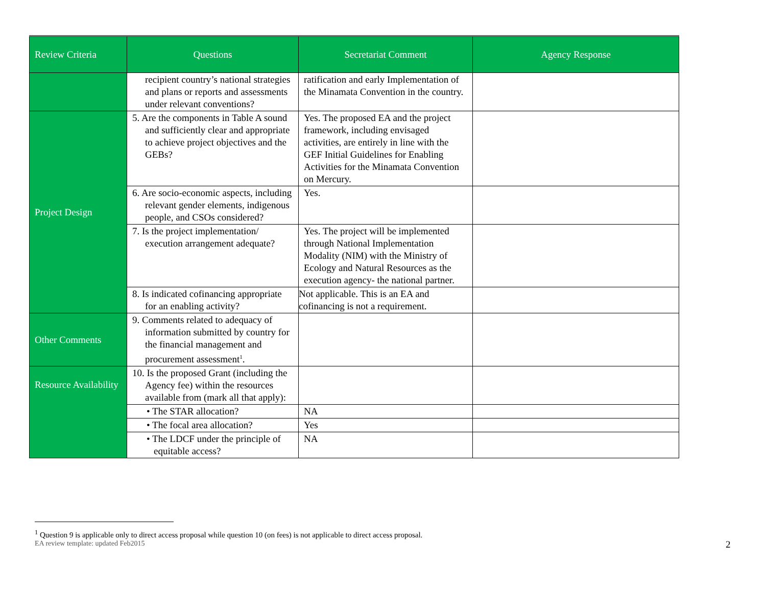| Review Criteria | Questions | Secretariat Comment | Agency Response |
| --- | --- | --- | --- |
| | recipient country’s national strategies and plans or reports and assessments under relevant conventions? | ratification and early Implementation of the Minamata Convention in the country. | |
| Project Design | 5. Are the components in Table A sound and sufficiently clear and appropriate to achieve project objectives and the GEBs? | Yes. The proposed EA and the project framework, including envisaged activities, are entirely in line with the GEF Initial Guidelines for Enabling Activities for the Minamata Convention on Mercury. | |
| | 6. Are socio-economic aspects, including relevant gender elements, indigenous people, and CSOs considered? | Yes. | |
| | 7. Is the project implementation/ execution arrangement adequate? | Yes. The project will be implemented through National Implementation Modality (NIM) with the Ministry of Ecology and Natural Resources as the execution agency- the national partner. | |
| | 8. Is indicated cofinancing appropriate for an enabling activity? | Not applicable. This is an EA and cofinancing is not a requirement. | |
| Other Comments | 9. Comments related to adequacy of information submitted by country for the financial management and procurement assessment<sup>1</sup>. | | |
| Resource Availability | 10. Is the proposed Grant (including the Agency fee) within the resources available from (mark all that apply): | | |
| | • The STAR allocation? | NA | |
| | • The focal area allocation? | Yes | |
| | • The LDCF under the principle of equitable access? | NA | |
<sup>1</sup> Question 9 is applicable only to direct access proposal while question 10 (on fees) is not applicable to direct access proposal.
EA review template: updated Feb2015
2